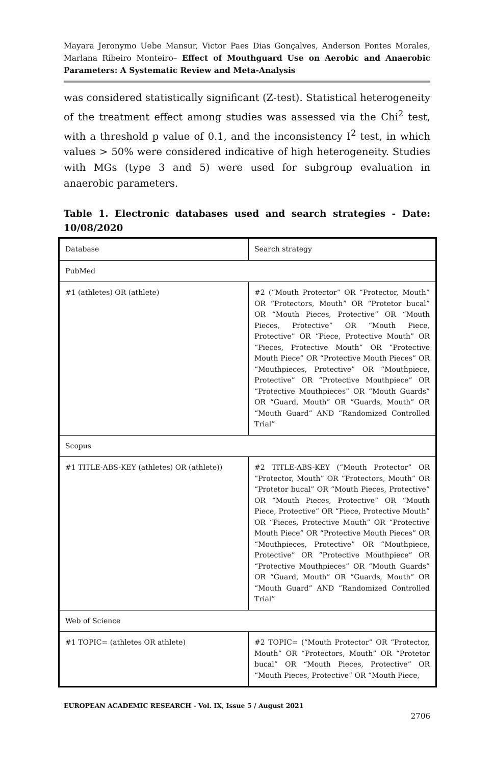Mayara Jeronymo Uebe Mansur, Victor Paes Dias Gonçalves, Anderson Pontes Morales, Marlana Ribeiro Monteiro– Effect of Mouthguard Use on Aerobic and Anaerobic Parameters: A Systematic Review and Meta-Analysis
was considered statistically significant (Z-test). Statistical heterogeneity of the treatment effect among studies was assessed via the Chi<sup>2</sup> test, with a threshold p value of 0.1, and the inconsistency I<sup>2</sup> test, in which values > 50% were considered indicative of high heterogeneity. Studies with MGs (type 3 and 5) were used for subgroup evaluation in anaerobic parameters.
Table 1. Electronic databases used and search strategies - Date: 10/08/2020
| Database | Search strategy |
| PubMed | |
| #1 (athletes) OR (athlete) | #2 (“Mouth Protector” OR “Protector, Mouth” OR “Protectors, Mouth” OR “Protetor bucal” OR “Mouth Pieces, Protective” OR “Mouth Pieces, Protective” OR “Mouth Piece, Protective” OR “Piece, Protective Mouth” OR “Pieces, Protective Mouth” OR “Protective Mouth Piece” OR “Protective Mouth Pieces” OR “Mouthpieces, Protective” OR “Mouthpiece, Protective” OR “Protective Mouthpiece” OR “Protective Mouthpieces” OR “Mouth Guards” OR “Guard, Mouth” OR “Guards, Mouth” OR “Mouth Guard” AND “Randomized Controlled Trial” |
| Scopus | |
| #1 TITLE-ABS-KEY (athletes) OR (athlete)) | #2 TITLE-ABS-KEY (“Mouth Protector” OR “Protector, Mouth” OR “Protectors, Mouth” OR “Protetor bucal” OR “Mouth Pieces, Protective” OR “Mouth Pieces, Protective” OR “Mouth Piece, Protective” OR “Piece, Protective Mouth” OR “Pieces, Protective Mouth” OR “Protective Mouth Piece” OR “Protective Mouth Pieces” OR “Mouthpieces, Protective” OR “Mouthpiece, Protective” OR “Protective Mouthpiece” OR “Protective Mouthpieces” OR “Mouth Guards” OR “Guard, Mouth” OR “Guards, Mouth” OR “Mouth Guard” AND ”Randomized Controlled Trial” |
| Web of Science | |
| #1 TOPIC= (athletes OR athlete) | #2 TOPIC= (“Mouth Protector” OR “Protector, Mouth” OR “Protectors, Mouth” OR “Protetor bucal” OR “Mouth Pieces, Protective” OR “Mouth Pieces, Protective” OR “Mouth Piece, |
EUROPEAN ACADEMIC RESEARCH - Vol. IX, Issue 5 / August 2021
2706